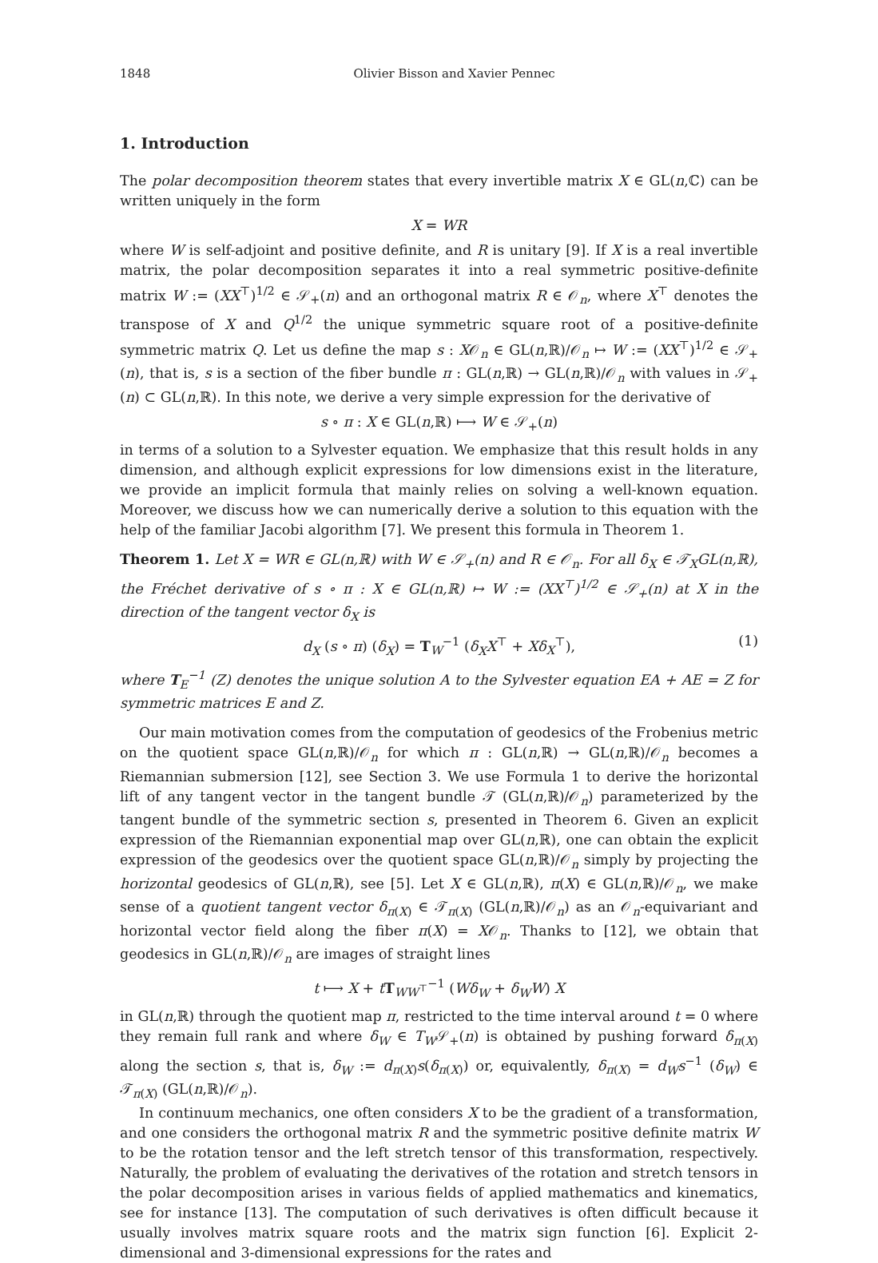1848 Olivier Bisson and Xavier Pennec
1. Introduction
The polar decomposition theorem states that every invertible matrix X ∈ GL(n,ℂ) can be written uniquely in the form
X = WR
where W is self-adjoint and positive definite, and R is unitary [9]. If X is a real invertible matrix, the polar decomposition separates it into a real symmetric positive-definite matrix W := (XX<sup>⊤</sup>)<sup>1/2</sup> ∈ 𝒮<sub>+</sub>(n) and an orthogonal matrix R ∈ 𝒪<sub>n</sub>, where X<sup>⊤</sup> denotes the transpose of X and Q<sup>1/2</sup> the unique symmetric square root of a positive-definite symmetric matrix Q. Let us define the map s : X𝒪<sub>n</sub> ∈ GL(n,ℝ)/𝒪<sub>n</sub> ↦ W := (XX<sup>⊤</sup>)<sup>1/2</sup> ∈ 𝒮<sub>+</sub>(n), that is, s is a section of the fiber bundle π : GL(n,ℝ) → GL(n,ℝ)/𝒪<sub>n</sub> with values in 𝒮<sub>+</sub>(n) ⊂ GL(n,ℝ). In this note, we derive a very simple expression for the derivative of
s ∘ π : X ∈ GL(n,ℝ) ⟼ W ∈ 𝒮<sub>+</sub>(n)
in terms of a solution to a Sylvester equation. We emphasize that this result holds in any dimension, and although explicit expressions for low dimensions exist in the literature, we provide an implicit formula that mainly relies on solving a well-known equation. Moreover, we discuss how we can numerically derive a solution to this equation with the help of the familiar Jacobi algorithm [7]. We present this formula in Theorem 1.
Theorem 1. Let X = WR ∈ GL(n,ℝ) with W ∈ 𝒮<sub>+</sub>(n) and R ∈ 𝒪<sub>n</sub>. For all δ<sub>X</sub> ∈ 𝒯<sub>X</sub>GL(n,ℝ), the Fréchet derivative of s ∘ π : X ∈ GL(n,ℝ) ↦ W := (XX<sup>⊤</sup>)<sup>1/2</sup> ∈ 𝒮<sub>+</sub>(n) at X in the direction of the tangent vector δ<sub>X</sub> is
d<sub>X</sub> (s ∘ π) (δ<sub>X</sub>) = T<sub>W</sub><sup>−1</sup> (δ<sub>X</sub>X<sup>⊤</sup> + Xδ<sub>X</sub><sup>⊤</sup>), (1)
where T<sub>E</sub><sup>−1</sup> (Z) denotes the unique solution A to the Sylvester equation EA + AE = Z for symmetric matrices E and Z.
Our main motivation comes from the computation of geodesics of the Frobenius metric on the quotient space GL(n,ℝ)/𝒪<sub>n</sub> for which π : GL(n,ℝ) → GL(n,ℝ)/𝒪<sub>n</sub> becomes a Riemannian submersion [12], see Section 3. We use Formula 1 to derive the horizontal lift of any tangent vector in the tangent bundle 𝒯 (GL(n,ℝ)/𝒪<sub>n</sub>) parameterized by the tangent bundle of the symmetric section s, presented in Theorem 6. Given an explicit expression of the Riemannian exponential map over GL(n,ℝ), one can obtain the explicit expression of the geodesics over the quotient space GL(n,ℝ)/𝒪<sub>n</sub> simply by projecting the horizontal geodesics of GL(n,ℝ), see [5]. Let X ∈ GL(n,ℝ), π(X) ∈ GL(n,ℝ)/𝒪<sub>n</sub>, we make sense of a quotient tangent vector δ<sub>π(X)</sub> ∈ 𝒯<sub>π(X)</sub> (GL(n,ℝ)/𝒪<sub>n</sub>) as an 𝒪<sub>n</sub>-equivariant and horizontal vector field along the fiber π(X) = X𝒪<sub>n</sub>. Thanks to [12], we obtain that geodesics in GL(n,ℝ)/𝒪<sub>n</sub> are images of straight lines
t ⟼ X + tT<sub>WW<sup>⊤</sup></sub><sup>−1</sup> (Wδ<sub>W</sub> + δ<sub>W</sub>W) X
in GL(n,ℝ) through the quotient map π, restricted to the time interval around t = 0 where they remain full rank and where δ<sub>W</sub> ∈ T<sub>W</sub>𝒮<sub>+</sub>(n) is obtained by pushing forward δ<sub>π(X)</sub> along the section s, that is, δ<sub>W</sub> := d<sub>π(X)</sub>s(δ<sub>π(X)</sub>) or, equivalently, δ<sub>π(X)</sub> = d<sub>W</sub>s<sup>−1</sup> (δ<sub>W</sub>) ∈ 𝒯<sub>π(X)</sub> (GL(n,ℝ)/𝒪<sub>n</sub>).
In continuum mechanics, one often considers X to be the gradient of a transformation, and one considers the orthogonal matrix R and the symmetric positive definite matrix W to be the rotation tensor and the left stretch tensor of this transformation, respectively. Naturally, the problem of evaluating the derivatives of the rotation and stretch tensors in the polar decomposition arises in various fields of applied mathematics and kinematics, see for instance [13]. The computation of such derivatives is often difficult because it usually involves matrix square roots and the matrix sign function [6]. Explicit 2-dimensional and 3-dimensional expressions for the rates and